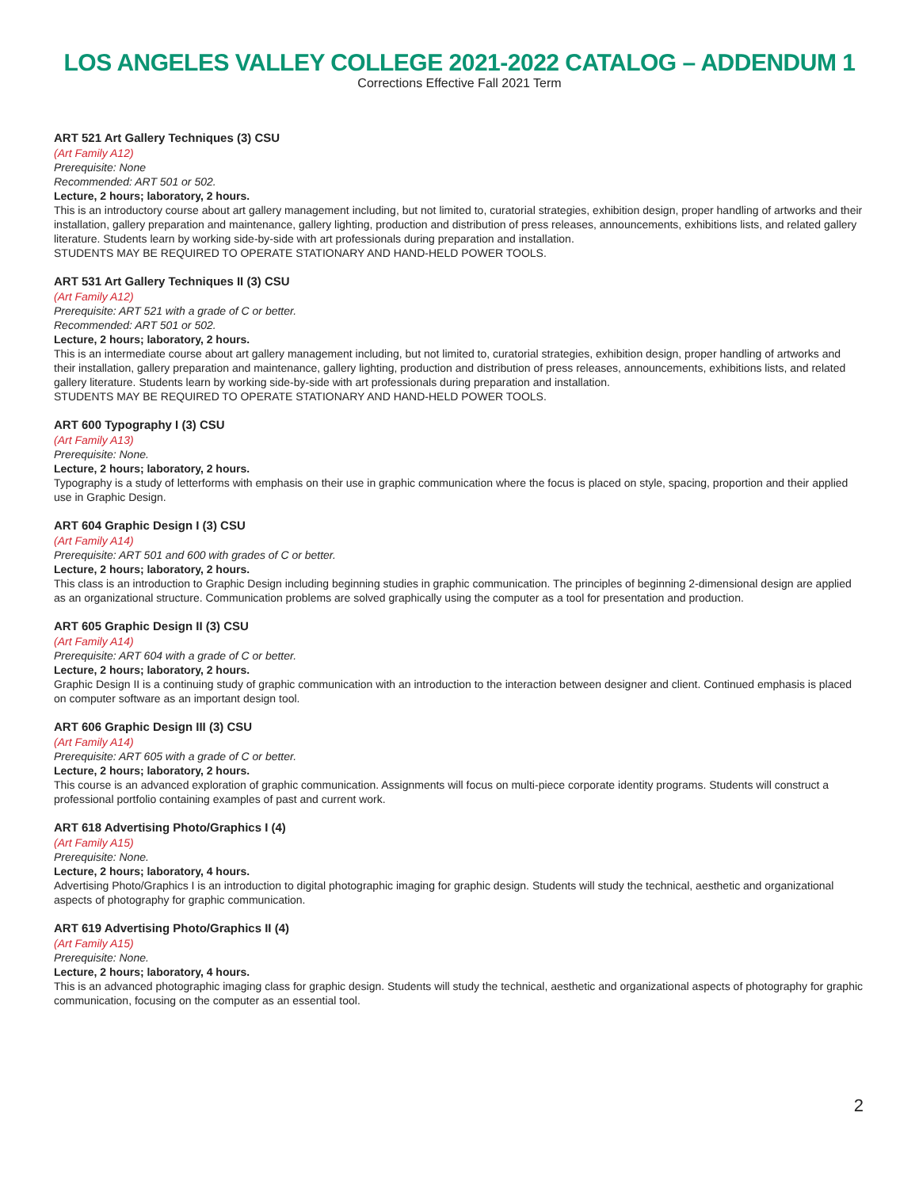LOS ANGELES VALLEY COLLEGE 2021-2022 CATALOG – ADDENDUM 1
Corrections Effective Fall 2021 Term
ART 521 Art Gallery Techniques (3) CSU
(Art Family A12)
Prerequisite: None
Recommended: ART 501 or 502.
Lecture, 2 hours; laboratory, 2 hours.
This is an introductory course about art gallery management including, but not limited to, curatorial strategies, exhibition design, proper handling of artworks and their installation, gallery preparation and maintenance, gallery lighting, production and distribution of press releases, announcements, exhibitions lists, and related gallery literature. Students learn by working side-by-side with art professionals during preparation and installation.
STUDENTS MAY BE REQUIRED TO OPERATE STATIONARY AND HAND-HELD POWER TOOLS.
ART 531 Art Gallery Techniques II (3) CSU
(Art Family A12)
Prerequisite: ART 521 with a grade of C or better.
Recommended: ART 501 or 502.
Lecture, 2 hours; laboratory, 2 hours.
This is an intermediate course about art gallery management including, but not limited to, curatorial strategies, exhibition design, proper handling of artworks and their installation, gallery preparation and maintenance, gallery lighting, production and distribution of press releases, announcements, exhibitions lists, and related gallery literature. Students learn by working side-by-side with art professionals during preparation and installation.
STUDENTS MAY BE REQUIRED TO OPERATE STATIONARY AND HAND-HELD POWER TOOLS.
ART 600 Typography I (3) CSU
(Art Family A13)
Prerequisite: None.
Lecture, 2 hours; laboratory, 2 hours.
Typography is a study of letterforms with emphasis on their use in graphic communication where the focus is placed on style, spacing, proportion and their applied use in Graphic Design.
ART 604 Graphic Design I (3) CSU
(Art Family A14)
Prerequisite: ART 501 and 600 with grades of C or better.
Lecture, 2 hours; laboratory, 2 hours.
This class is an introduction to Graphic Design including beginning studies in graphic communication. The principles of beginning 2-dimensional design are applied as an organizational structure. Communication problems are solved graphically using the computer as a tool for presentation and production.
ART 605 Graphic Design II (3) CSU
(Art Family A14)
Prerequisite: ART 604 with a grade of C or better.
Lecture, 2 hours; laboratory, 2 hours.
Graphic Design II is a continuing study of graphic communication with an introduction to the interaction between designer and client. Continued emphasis is placed on computer software as an important design tool.
ART 606 Graphic Design III (3) CSU
(Art Family A14)
Prerequisite: ART 605 with a grade of C or better.
Lecture, 2 hours; laboratory, 2 hours.
This course is an advanced exploration of graphic communication. Assignments will focus on multi-piece corporate identity programs. Students will construct a professional portfolio containing examples of past and current work.
ART 618 Advertising Photo/Graphics I (4)
(Art Family A15)
Prerequisite: None.
Lecture, 2 hours; laboratory, 4 hours.
Advertising Photo/Graphics I is an introduction to digital photographic imaging for graphic design. Students will study the technical, aesthetic and organizational aspects of photography for graphic communication.
ART 619 Advertising Photo/Graphics II (4)
(Art Family A15)
Prerequisite: None.
Lecture, 2 hours; laboratory, 4 hours.
This is an advanced photographic imaging class for graphic design. Students will study the technical, aesthetic and organizational aspects of photography for graphic communication, focusing on the computer as an essential tool.
2